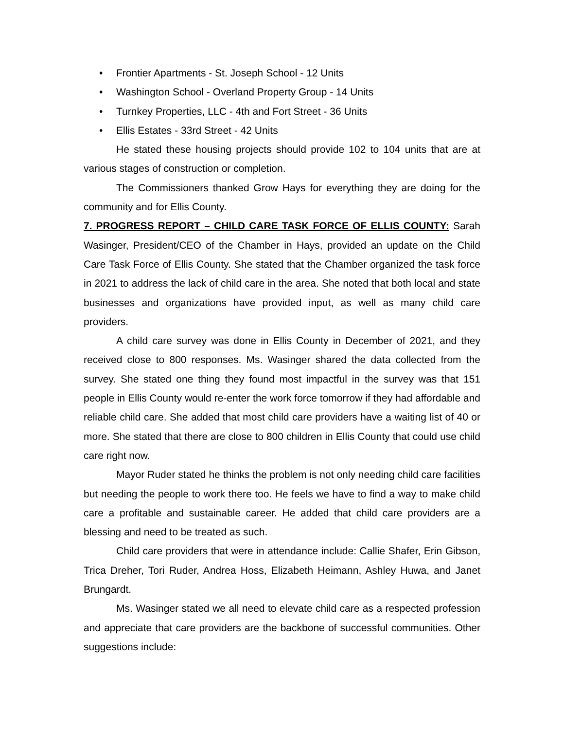• Frontier Apartments - St. Joseph School - 12 Units
• Washington School - Overland Property Group - 14 Units
• Turnkey Properties, LLC - 4th and Fort Street - 36 Units
• Ellis Estates - 33rd Street - 42 Units
He stated these housing projects should provide 102 to 104 units that are at various stages of construction or completion.
The Commissioners thanked Grow Hays for everything they are doing for the community and for Ellis County.
7. PROGRESS REPORT – CHILD CARE TASK FORCE OF ELLIS COUNTY: Sarah Wasinger, President/CEO of the Chamber in Hays, provided an update on the Child Care Task Force of Ellis County. She stated that the Chamber organized the task force in 2021 to address the lack of child care in the area. She noted that both local and state businesses and organizations have provided input, as well as many child care providers.
A child care survey was done in Ellis County in December of 2021, and they received close to 800 responses. Ms. Wasinger shared the data collected from the survey. She stated one thing they found most impactful in the survey was that 151 people in Ellis County would re-enter the work force tomorrow if they had affordable and reliable child care. She added that most child care providers have a waiting list of 40 or more. She stated that there are close to 800 children in Ellis County that could use child care right now.
Mayor Ruder stated he thinks the problem is not only needing child care facilities but needing the people to work there too. He feels we have to find a way to make child care a profitable and sustainable career. He added that child care providers are a blessing and need to be treated as such.
Child care providers that were in attendance include: Callie Shafer, Erin Gibson, Trica Dreher, Tori Ruder, Andrea Hoss, Elizabeth Heimann, Ashley Huwa, and Janet Brungardt.
Ms. Wasinger stated we all need to elevate child care as a respected profession and appreciate that care providers are the backbone of successful communities. Other suggestions include: